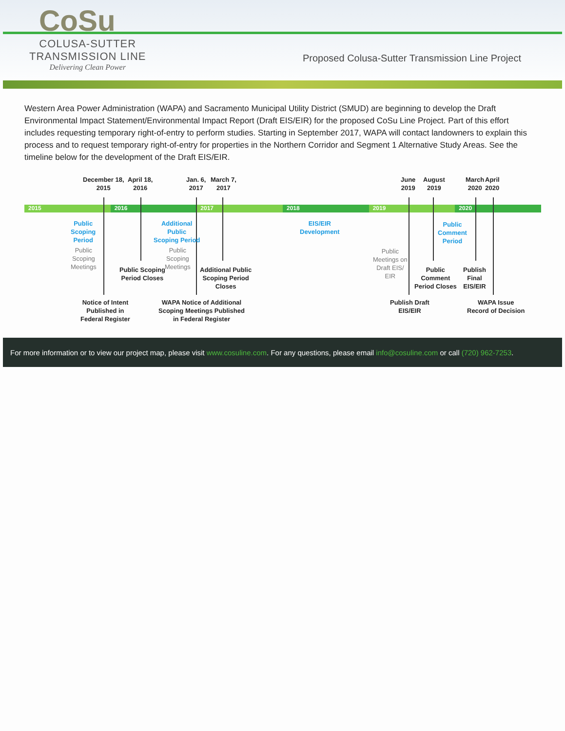CoSu
COLUSA-SUTTER
TRANSMISSION LINE
Delivering Clean Power
Proposed Colusa-Sutter Transmission Line Project
Western Area Power Administration (WAPA) and Sacramento Municipal Utility District (SMUD) are beginning to develop the Draft Environmental Impact Statement/Environmental Impact Report (Draft EIS/EIR) for the proposed CoSu Line Project. Part of this effort includes requesting temporary right-of-entry to perform studies. Starting in September 2017, WAPA will contact landowners to explain this process and to request temporary right-of-entry for properties in the Northern Corridor and Segment 1 Alternative Study Areas. See the timeline below for the development of the Draft EIS/EIR.
December 18,
2015
April 18,
2016
Jan. 6,
2017
March 7,
2017
June
2019
August
2019
March
2020
April
2020
2015 2016 2017 2018 2019 2020
Public
Scoping
Period
Additional
Public
Scoping Period
EIS/EIR
Development
Public
Comment
Period
Public
Scoping
Meetings
Public
Scoping
Meetings
Public
Meetings on
Draft EIS/
EIR
Public Scoping
Period Closes
Additional Public
Scoping Period
Closes
Public
Comment
Period Closes
Publish
Final
EIS/EIR
Notice of Intent
Published in
Federal Register
WAPA Notice of Additional
Scoping Meetings Published
in Federal Register
Publish Draft
EIS/EIR
WAPA Issue
Record of Decision
For more information or to view our project map, please visit www.cosuline.com. For any questions, please email info@cosuline.com or call (720) 962-7253.